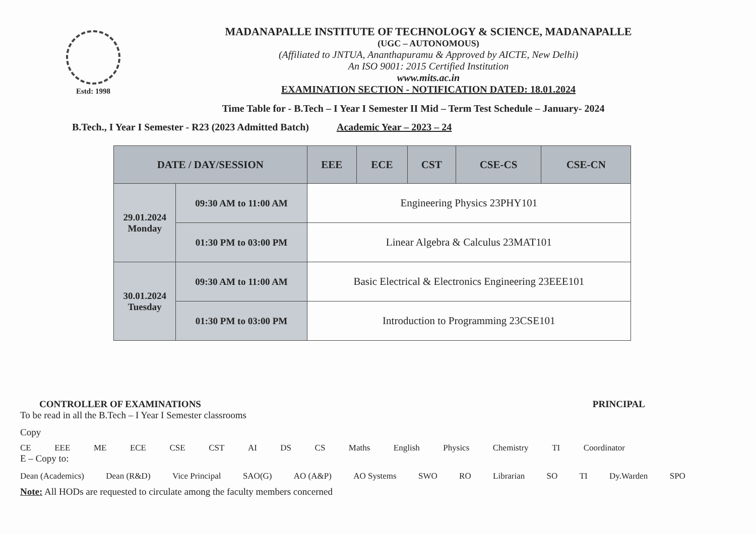Estd: 1998
MADANAPALLE INSTITUTE OF TECHNOLOGY & SCIENCE, MADANAPALLE
(UGC – AUTONOMOUS)
(Affiliated to JNTUA, Ananthapuramu & Approved by AICTE, New Delhi)
An ISO 9001: 2015 Certified Institution
www.mits.ac.in
EXAMINATION SECTION - NOTIFICATION DATED: 18.01.2024
Time Table for - B.Tech – I Year I Semester II Mid – Term Test Schedule – January- 2024
B.Tech., I Year I Semester - R23 (2023 Admitted Batch) Academic Year – 2023 – 24
| DATE / DAY/SESSION | | EEE | ECE | CST | CSE-CS | CSE-CN |
| --- | --- | --- | --- | --- | --- | --- |
| 29.01.2024 Monday | 09:30 AM to 11:00 AM | Engineering Physics 23PHY101 | | | | |
| | 01:30 PM to 03:00 PM | Linear Algebra & Calculus 23MAT101 | | | | |
| 30.01.2024 Tuesday | 09:30 AM to 11:00 AM | Basic Electrical & Electronics Engineering 23EEE101 | | | | |
| | 01:30 PM to 03:00 PM | Introduction to Programming 23CSE101 | | | | |
CONTROLLER OF EXAMINATIONS PRINCIPAL
To be read in all the B.Tech – I Year I Semester classrooms
Copy
CE EEE ME ECE CSE CST AI DS CS Maths English Physics Chemistry TI Coordinator
E – Copy to:
Dean (Academics) Dean (R&D) Vice Principal SAO(G) AO (A&P) AO Systems SWO RO Librarian SO TI Dy.Warden SPO
Note: All HODs are requested to circulate among the faculty members concerned